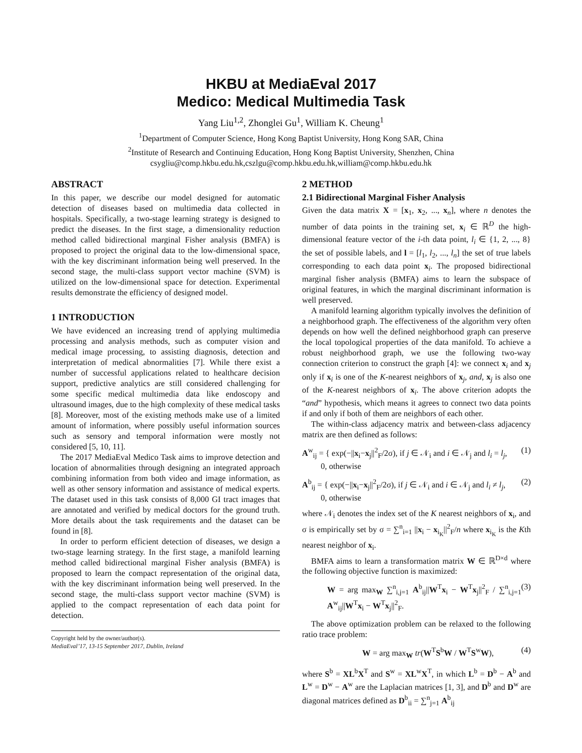HKBU at MediaEval 2017
Medico: Medical Multimedia Task
Yang Liu<sup>1,2</sup>, Zhonglei Gu<sup>1</sup>, William K. Cheung<sup>1</sup>
<sup>1</sup> Department of Computer Science, Hong Kong Baptist University, Hong Kong SAR, China
<sup>2</sup> Institute of Research and Continuing Education, Hong Kong Baptist University, Shenzhen, China
csygliu@comp.hkbu.edu.hk,cszlgu@comp.hkbu.edu.hk,william@comp.hkbu.edu.hk
ABSTRACT
In this paper, we describe our model designed for automatic detection of diseases based on multimedia data collected in hospitals. Specifically, a two-stage learning strategy is designed to predict the diseases. In the first stage, a dimensionality reduction method called bidirectional marginal Fisher analysis (BMFA) is proposed to project the original data to the low-dimensional space, with the key discriminant information being well preserved. In the second stage, the multi-class support vector machine (SVM) is utilized on the low-dimensional space for detection. Experimental results demonstrate the efficiency of designed model.
1 INTRODUCTION
We have evidenced an increasing trend of applying multimedia processing and analysis methods, such as computer vision and medical image processing, to assisting diagnosis, detection and interpretation of medical abnormalities [7]. While there exist a number of successful applications related to healthcare decision support, predictive analytics are still considered challenging for some specific medical multimedia data like endoscopy and ultrasound images, due to the high complexity of these medical tasks [8]. Moreover, most of the existing methods make use of a limited amount of information, where possibly useful information sources such as sensory and temporal information were mostly not considered [5, 10, 11].
The 2017 MediaEval Medico Task aims to improve detection and location of abnormalities through designing an integrated approach combining information from both video and image information, as well as other sensory information and assistance of medical experts. The dataset used in this task consists of 8,000 GI tract images that are annotated and verified by medical doctors for the ground truth. More details about the task requirements and the dataset can be found in [8].
In order to perform efficient detection of diseases, we design a two-stage learning strategy. In the first stage, a manifold learning method called bidirectional marginal Fisher analysis (BMFA) is proposed to learn the compact representation of the original data, with the key discriminant information being well preserved. In the second stage, the multi-class support vector machine (SVM) is applied to the compact representation of each data point for detection.
Copyright held by the owner/author(s).
MediaEval’17, 13-15 September 2017, Dublin, Ireland
2 METHOD
2.1 Bidirectional Marginal Fisher Analysis
Given the data matrix X = [x<sub>1</sub>, x<sub>2</sub>, ..., x<sub>n</sub>], where n denotes the number of data points in the training set, x<sub>i</sub> ∈ ℝ<sup>D</sup> the high-dimensional feature vector of the i-th data point, l<sub>i</sub> ∈ {1, 2, ..., 8} the set of possible labels, and l = [l<sub>1</sub>, l<sub>2</sub>, ..., l<sub>n</sub>] the set of true labels corresponding to each data point x<sub>i</sub>. The proposed bidirectional marginal fisher analysis (BMFA) aims to learn the subspace of original features, in which the marginal discriminant information is well preserved.
A manifold learning algorithm typically involves the definition of a neighborhood graph. The effectiveness of the algorithm very often depends on how well the defined neighborhood graph can preserve the local topological properties of the data manifold. To achieve a robust neighborhood graph, we use the following two-way connection criterion to construct the graph [4]: we connect x<sub>i</sub> and x<sub>j</sub> only if x<sub>i</sub> is one of the K-nearest neighbors of x<sub>j</sub>, and, x<sub>j</sub> is also one of the K-nearest neighbors of x<sub>i</sub>. The above criterion adopts the “and” hypothesis, which means it agrees to connect two data points if and only if both of them are neighbors of each other.
The within-class adjacency matrix and between-class adjacency matrix are then defined as follows:
A<sup>w</sup><sub>ij</sub> = { exp(−||x<sub>i</sub>−x<sub>j</sub>||<sup>2</sup><sub>F</sub>/2σ), if j ∈ 𝒩<sub>i</sub> and i ∈ 𝒩<sub>j</sub> and l<sub>i</sub> = l<sub>j</sub>,
0, otherwise (1)
A<sup>b</sup><sub>ij</sub> = { exp(−||x<sub>i</sub>−x<sub>j</sub>||<sup>2</sup><sub>F</sub>/2σ), if j ∈ 𝒩<sub>i</sub> and i ∈ 𝒩<sub>j</sub> and l<sub>i</sub> ≠ l<sub>j</sub>,
0, otherwise (2)
where 𝒩<sub>i</sub> denotes the index set of the K nearest neighbors of x<sub>i</sub>, and σ is empirically set by σ = ∑<sup>n</sup><sub>i=1</sub> ||x<sub>i</sub> − x<sub>i<sub>K</sub></sub>||<sup>2</sup><sub>F</sub>/n where x<sub>i<sub>K</sub></sub> is the Kth nearest neighbor of x<sub>i</sub>.
BMFA aims to learn a transformation matrix W ∈ ℝ<sup>D×d</sup> where the following objective function is maximized:
W = arg max<sub>W</sub> ∑<sup>n</sup><sub>i,j=1</sub> A<sup>b</sup><sub>ij</sub>||W<sup>T</sup>x<sub>i</sub> − W<sup>T</sup>x<sub>j</sub>||<sup>2</sup><sub>F</sub> / ∑<sup>n</sup><sub>i,j=1</sub> A<sup>w</sup><sub>ij</sub>||W<sup>T</sup>x<sub>i</sub> − W<sup>T</sup>x<sub>j</sub>||<sup>2</sup><sub>F</sub>. (3)
The above optimization problem can be relaxed to the following ratio trace problem:
W = arg max<sub>W</sub> tr(W<sup>T</sup>S<sup>b</sup>W / W<sup>T</sup>S<sup>w</sup>W), (4)
where S<sup>b</sup> = XL<sup>b</sup>X<sup>T</sup> and S<sup>w</sup> = XL<sup>w</sup>X<sup>T</sup>, in which L<sup>b</sup> = D<sup>b</sup> − A<sup>b</sup> and L<sup>w</sup> = D<sup>w</sup> − A<sup>w</sup> are the Laplacian matrices [1, 3], and D<sup>b</sup> and D<sup>w</sup> are diagonal matrices defined as D<sup>b</sup><sub>ii</sub> = ∑<sup>n</sup><sub>j=1</sub> A<sup>b</sup><sub>ij</sub>